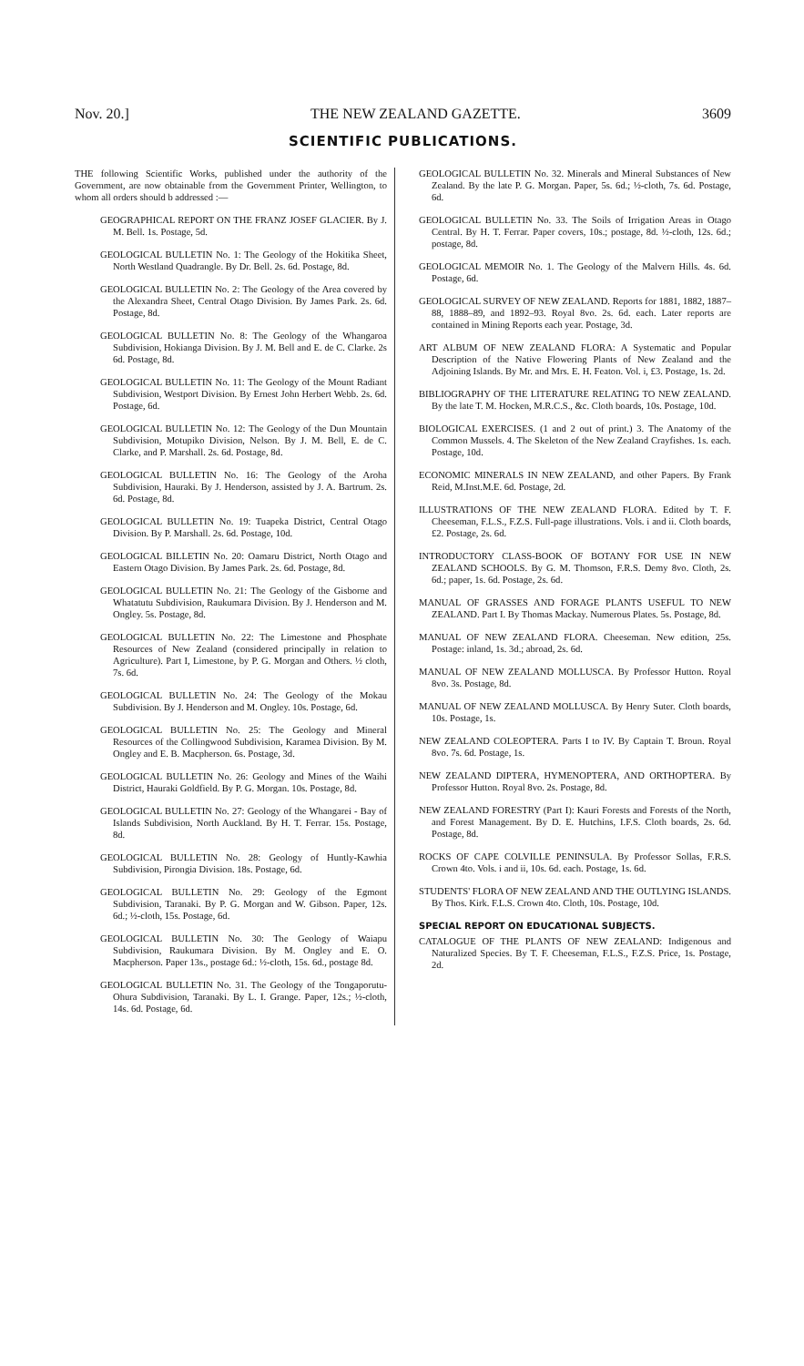Nov. 20.] THE NEW ZEALAND GAZETTE. 3609
SCIENTIFIC PUBLICATIONS.
THE following Scientific Works, published under the authority of the Government, are now obtainable from the Government Printer, Wellington, to whom all orders should b addressed :—
GEOGRAPHICAL REPORT ON THE FRANZ JOSEF GLACIER. By J. M. Bell. 1s. Postage, 5d.
GEOLOGICAL BULLETIN No. 1: The Geology of the Hokitika Sheet, North Westland Quadrangle. By Dr. Bell. 2s. 6d. Postage, 8d.
GEOLOGICAL BULLETIN No. 2: The Geology of the Area covered by the Alexandra Sheet, Central Otago Division. By James Park. 2s. 6d. Postage, 8d.
GEOLOGICAL BULLETIN No. 8: The Geology of the Whangaroa Subdivision, Hokianga Division. By J. M. Bell and E. de C. Clarke. 2s 6d. Postage, 8d.
GEOLOGICAL BULLETIN No. 11: The Geology of the Mount Radiant Subdivision, Westport Division. By Ernest John Herbert Webb. 2s. 6d. Postage, 6d.
GEOLOGICAL BULLETIN No. 12: The Geology of the Dun Mountain Subdivision, Motupiko Division, Nelson. By J. M. Bell, E. de C. Clarke, and P. Marshall. 2s. 6d. Postage, 8d.
GEOLOGICAL BULLETIN No. 16: The Geology of the Aroha Subdivision, Hauraki. By J. Henderson, assisted by J. A. Bartrum. 2s. 6d. Postage, 8d.
GEOLOGICAL BULLETIN No. 19: Tuapeka District, Central Otago Division. By P. Marshall. 2s. 6d. Postage, 10d.
GEOLOGICAL BILLETIN No. 20: Oamaru District, North Otago and Eastern Otago Division. By James Park. 2s. 6d. Postage, 8d.
GEOLOGICAL BULLETIN No. 21: The Geology of the Gisborne and Whatatutu Subdivision, Raukumara Division. By J. Henderson and M. Ongley. 5s. Postage, 8d.
GEOLOGICAL BULLETIN No. 22: The Limestone and Phosphate Resources of New Zealand (considered principally in relation to Agriculture). Part I, Limestone, by P. G. Morgan and Others. ½ cloth, 7s. 6d.
GEOLOGICAL BULLETIN No. 24: The Geology of the Mokau Subdivision. By J. Henderson and M. Ongley. 10s. Postage, 6d.
GEOLOGICAL BULLETIN No. 25: The Geology and Mineral Resources of the Collingwood Subdivision, Karamea Division. By M. Ongley and E. B. Macpherson. 6s. Postage, 3d.
GEOLOGICAL BULLETIN No. 26: Geology and Mines of the Waihi District, Hauraki Goldfield. By P. G. Morgan. 10s. Postage, 8d.
GEOLOGICAL BULLETIN No. 27: Geology of the Whangarei - Bay of Islands Subdivision, North Auckland. By H. T. Ferrar. 15s. Postage, 8d.
GEOLOGICAL BULLETIN No. 28: Geology of Huntly-Kawhia Subdivision, Pirongia Division. 18s. Postage, 6d.
GEOLOGICAL BULLETIN No. 29: Geology of the Egmont Subdivision, Taranaki. By P. G. Morgan and W. Gibson. Paper, 12s. 6d.; ½-cloth, 15s. Postage, 6d.
GEOLOGICAL BULLETIN No. 30: The Geology of Waiapu Subdivision, Raukumara Division. By M. Ongley and E. O. Macpherson. Paper 13s., postage 6d.: ½-cloth, 15s. 6d., postage 8d.
GEOLOGICAL BULLETIN No. 31. The Geology of the Tongaporutu-Ohura Subdivision, Taranaki. By L. I. Grange. Paper, 12s.; ½-cloth, 14s. 6d. Postage, 6d.
GEOLOGICAL BULLETIN No. 32. Minerals and Mineral Substances of New Zealand. By the late P. G. Morgan. Paper, 5s. 6d.; ½-cloth, 7s. 6d. Postage, 6d.
GEOLOGICAL BULLETIN No. 33. The Soils of Irrigation Areas in Otago Central. By H. T. Ferrar. Paper covers, 10s.; postage, 8d. ½-cloth, 12s. 6d.; postage, 8d.
GEOLOGICAL MEMOIR No. 1. The Geology of the Malvern Hills. 4s. 6d. Postage, 6d.
GEOLOGICAL SURVEY OF NEW ZEALAND. Reports for 1881, 1882, 1887–88, 1888–89, and 1892–93. Royal 8vo. 2s. 6d. each. Later reports are contained in Mining Reports each year. Postage, 3d.
ART ALBUM OF NEW ZEALAND FLORA: A Systematic and Popular Description of the Native Flowering Plants of New Zealand and the Adjoining Islands. By Mr. and Mrs. E. H. Featon. Vol. i, £3. Postage, 1s. 2d.
BIBLIOGRAPHY OF THE LITERATURE RELATING TO NEW ZEALAND. By the late T. M. Hocken, M.R.C.S., &c. Cloth boards, 10s. Postage, 10d.
BIOLOGICAL EXERCISES. (1 and 2 out of print.) 3. The Anatomy of the Common Mussels. 4. The Skeleton of the New Zealand Crayfishes. 1s. each. Postage, 10d.
ECONOMIC MINERALS IN NEW ZEALAND, and other Papers. By Frank Reid, M.Inst.M.E. 6d. Postage, 2d.
ILLUSTRATIONS OF THE NEW ZEALAND FLORA. Edited by T. F. Cheeseman, F.L.S., F.Z.S. Full-page illustrations. Vols. i and ii. Cloth boards, £2. Postage, 2s. 6d.
INTRODUCTORY CLASS-BOOK OF BOTANY FOR USE IN NEW ZEALAND SCHOOLS. By G. M. Thomson, F.R.S. Demy 8vo. Cloth, 2s. 6d.; paper, 1s. 6d. Postage, 2s. 6d.
MANUAL OF GRASSES AND FORAGE PLANTS USEFUL TO NEW ZEALAND. Part I. By Thomas Mackay. Numerous Plates. 5s. Postage, 8d.
MANUAL OF NEW ZEALAND FLORA. Cheeseman. New edition, 25s. Postage: inland, 1s. 3d.; abroad, 2s. 6d.
MANUAL OF NEW ZEALAND MOLLUSCA. By Professor Hutton. Royal 8vo. 3s. Postage, 8d.
MANUAL OF NEW ZEALAND MOLLUSCA. By Henry Suter. Cloth boards, 10s. Postage, 1s.
NEW ZEALAND COLEOPTERA. Parts I to IV. By Captain T. Broun. Royal 8vo. 7s. 6d. Postage, 1s.
NEW ZEALAND DIPTERA, HYMENOPTERA, AND ORTHOPTERA. By Professor Hutton. Royal 8vo. 2s. Postage, 8d.
NEW ZEALAND FORESTRY (Part I): Kauri Forests and Forests of the North, and Forest Management. By D. E. Hutchins, I.F.S. Cloth boards, 2s. 6d. Postage, 8d.
ROCKS OF CAPE COLVILLE PENINSULA. By Professor Sollas, F.R.S. Crown 4to. Vols. i and ii, 10s. 6d. each. Postage, 1s. 6d.
STUDENTS' FLORA OF NEW ZEALAND AND THE OUTLYING ISLANDS. By Thos. Kirk. F.L.S. Crown 4to. Cloth, 10s. Postage, 10d.
SPECIAL REPORT ON EDUCATIONAL SUBJECTS.
CATALOGUE OF THE PLANTS OF NEW ZEALAND: Indigenous and Naturalized Species. By T. F. Cheeseman, F.L.S., F.Z.S. Price, 1s. Postage, 2d.